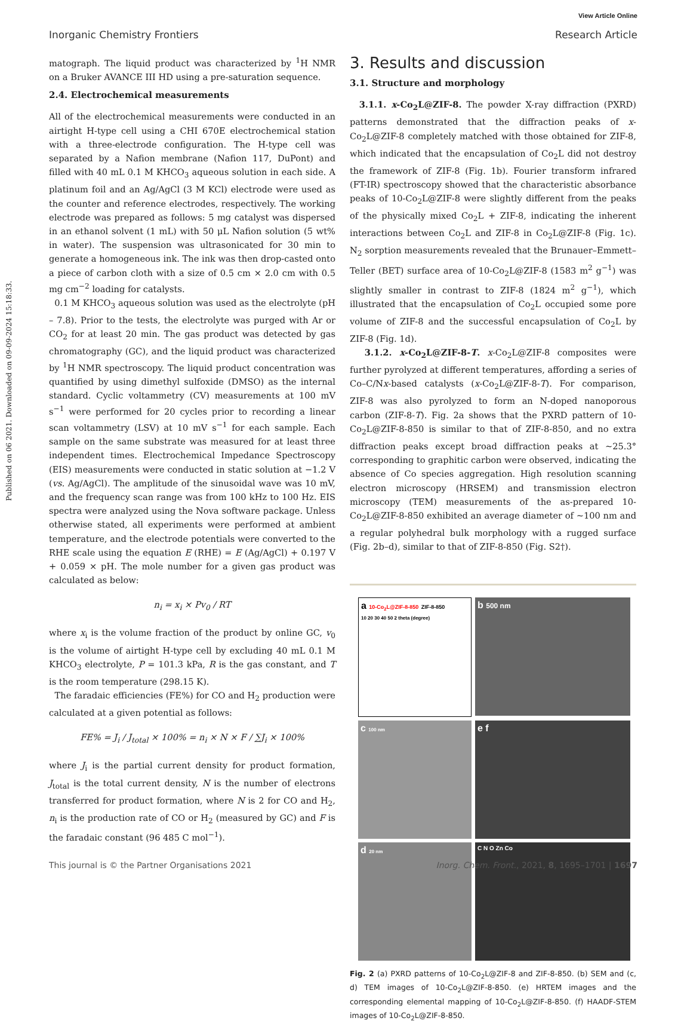View Article Online
Inorganic Chemistry Frontiers Research Article
Published on 06 2021. Downloaded on 09-09-2024 15:18:33.
matograph. The liquid product was characterized by <sup>1</sup>H NMR on a Bruker AVANCE III HD using a pre-saturation sequence.
2.4. Electrochemical measurements
All of the electrochemical measurements were conducted in an airtight H-type cell using a CHI 670E electrochemical station with a three-electrode configuration. The H-type cell was separated by a Nafion membrane (Nafion 117, DuPont) and filled with 40 mL 0.1 M KHCO<sub>3</sub> aqueous solution in each side. A platinum foil and an Ag/AgCl (3 M KCl) electrode were used as the counter and reference electrodes, respectively. The working electrode was prepared as follows: 5 mg catalyst was dispersed in an ethanol solvent (1 mL) with 50 μL Nafion solution (5 wt% in water). The suspension was ultrasonicated for 30 min to generate a homogeneous ink. The ink was then drop-casted onto a piece of carbon cloth with a size of 0.5 cm × 2.0 cm with 0.5 mg cm<sup>−2</sup> loading for catalysts.
0.1 M KHCO<sub>3</sub> aqueous solution was used as the electrolyte (pH – 7.8). Prior to the tests, the electrolyte was purged with Ar or CO<sub>2</sub> for at least 20 min. The gas product was detected by gas chromatography (GC), and the liquid product was characterized by <sup>1</sup>H NMR spectroscopy. The liquid product concentration was quantified by using dimethyl sulfoxide (DMSO) as the internal standard. Cyclic voltammetry (CV) measurements at 100 mV s<sup>−1</sup> were performed for 20 cycles prior to recording a linear scan voltammetry (LSV) at 10 mV s<sup>−1</sup> for each sample. Each sample on the same substrate was measured for at least three independent times. Electrochemical Impedance Spectroscopy (EIS) measurements were conducted in static solution at −1.2 V (vs. Ag/AgCl). The amplitude of the sinusoidal wave was 10 mV, and the frequency scan range was from 100 kHz to 100 Hz. EIS spectra were analyzed using the Nova software package. Unless otherwise stated, all experiments were performed at ambient temperature, and the electrode potentials were converted to the RHE scale using the equation E (RHE) = E (Ag/AgCl) + 0.197 V + 0.059 × pH. The mole number for a given gas product was calculated as below:
n<sub>i</sub> = x<sub>i</sub> × Pv<sub>0</sub> / RT
where x<sub>i</sub> is the volume fraction of the product by online GC, v<sub>0</sub> is the volume of airtight H-type cell by excluding 40 mL 0.1 M KHCO<sub>3</sub> electrolyte, P = 101.3 kPa, R is the gas constant, and T is the room temperature (298.15 K).
The faradaic efficiencies (FE%) for CO and H<sub>2</sub> production were calculated at a given potential as follows:
FE% = J<sub>i</sub> / J<sub>total</sub> × 100% = n<sub>i</sub> × N × F / ∑J<sub>i</sub> × 100%
where J<sub>i</sub> is the partial current density for product formation, J<sub>total</sub> is the total current density, N is the number of electrons transferred for product formation, where N is 2 for CO and H<sub>2</sub>, n<sub>i</sub> is the production rate of CO or H<sub>2</sub> (measured by GC) and F is the faradaic constant (96 485 C mol<sup>−1</sup>).
3. Results and discussion
3.1. Structure and morphology
3.1.1. x-Co<sub>2</sub>L@ZIF-8. The powder X-ray diffraction (PXRD) patterns demonstrated that the diffraction peaks of x-Co<sub>2</sub>L@ZIF-8 completely matched with those obtained for ZIF-8, which indicated that the encapsulation of Co<sub>2</sub>L did not destroy the framework of ZIF-8 (Fig. 1b). Fourier transform infrared (FT-IR) spectroscopy showed that the characteristic absorbance peaks of 10-Co<sub>2</sub>L@ZIF-8 were slightly different from the peaks of the physically mixed Co<sub>2</sub>L + ZIF-8, indicating the inherent interactions between Co<sub>2</sub>L and ZIF-8 in Co<sub>2</sub>L@ZIF-8 (Fig. 1c). N<sub>2</sub> sorption measurements revealed that the Brunauer–Emmett–Teller (BET) surface area of 10-Co<sub>2</sub>L@ZIF-8 (1583 m<sup>2</sup> g<sup>−1</sup>) was slightly smaller in contrast to ZIF-8 (1824 m<sup>2</sup> g<sup>−1</sup>), which illustrated that the encapsulation of Co<sub>2</sub>L occupied some pore volume of ZIF-8 and the successful encapsulation of Co<sub>2</sub>L by ZIF-8 (Fig. 1d).
3.1.2. x-Co<sub>2</sub>L@ZIF-8-T. x-Co<sub>2</sub>L@ZIF-8 composites were further pyrolyzed at different temperatures, affording a series of Co–C/Nx-based catalysts (x-Co<sub>2</sub>L@ZIF-8-T). For comparison, ZIF-8 was also pyrolyzed to form an N-doped nanoporous carbon (ZIF-8-T). Fig. 2a shows that the PXRD pattern of 10-Co<sub>2</sub>L@ZIF-8-850 is similar to that of ZIF-8-850, and no extra diffraction peaks except broad diffraction peaks at ∼25.3° corresponding to graphitic carbon were observed, indicating the absence of Co species aggregation. High resolution scanning electron microscopy (HRSEM) and transmission electron microscopy (TEM) measurements of the as-prepared 10-Co<sub>2</sub>L@ZIF-8-850 exhibited an average diameter of ∼100 nm and a regular polyhedral bulk morphology with a rugged surface (Fig. 2b–d), similar to that of ZIF-8-850 (Fig. S2†).
a 10-Co<sub>2</sub>L@ZIF-8-850 ZIF-8-850
10 20 30 40 50 2 theta (degree)
b 500 nm
c 100 nm
e f
d 20 nm
C N O Zn Co
Fig. 2 (a) PXRD patterns of 10-Co<sub>2</sub>L@ZIF-8 and ZIF-8-850. (b) SEM and (c, d) TEM images of 10-Co<sub>2</sub>L@ZIF-8-850. (e) HRTEM images and the corresponding elemental mapping of 10-Co<sub>2</sub>L@ZIF-8-850. (f) HAADF-STEM images of 10-Co<sub>2</sub>L@ZIF-8-850.
This journal is © the Partner Organisations 2021 Inorg. Chem. Front., 2021, 8, 1695–1701 | 1697